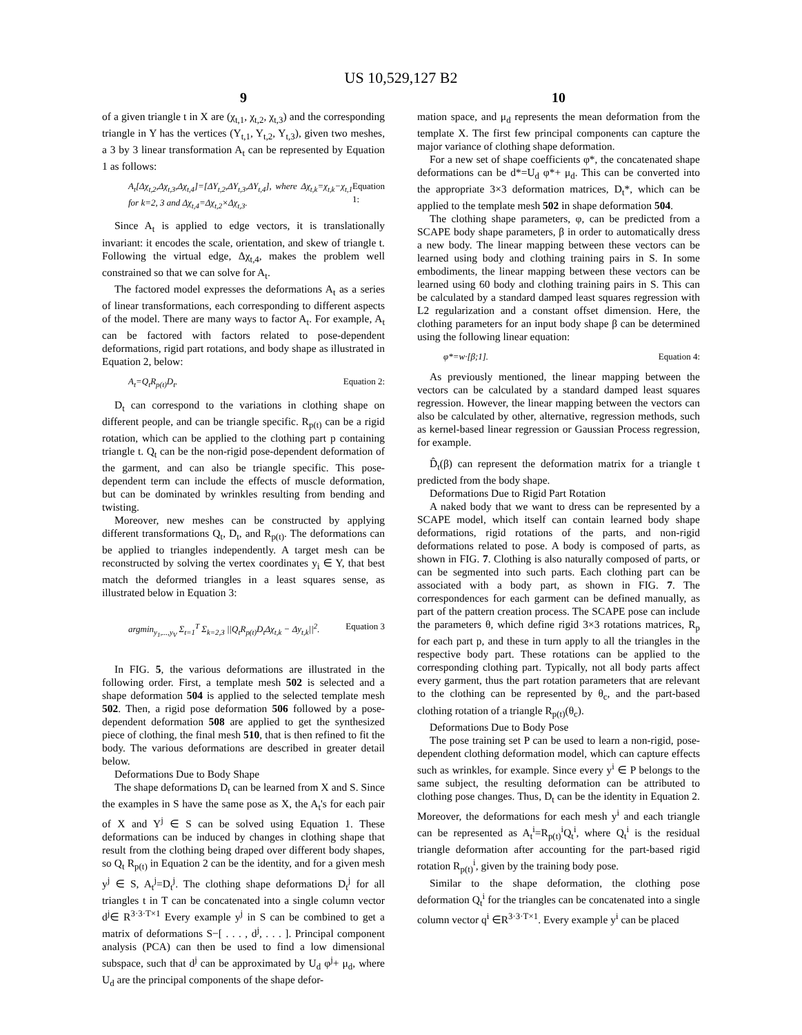US 10,529,127 B2
9
of a given triangle t in X are (χ<sub>t,1</sub>, χ<sub>t,2</sub>, χ<sub>t,3</sub>) and the corresponding triangle in Y has the vertices (Y<sub>t,1</sub>, Y<sub>t,2</sub>, Y<sub>t,3</sub>), given two meshes, a 3 by 3 linear transformation A<sub>t</sub> can be represented by Equation 1 as follows:
A<sub>t</sub>[Δχ<sub>t,2</sub>,Δχ<sub>t,3</sub>,Δχ<sub>t,4</sub>]=[ΔY<sub>t,2</sub>,ΔY<sub>t,3</sub>,ΔY<sub>t,4</sub>], where Δχ<sub>t,k</sub>=χ<sub>t,k</sub>−χ<sub>t,1</sub> for k=2, 3 and Δχ<sub>t,4</sub>=Δχ<sub>t,2</sub>×Δχ<sub>t,3</sub>.
Equation 1:
Since A<sub>t</sub> is applied to edge vectors, it is translationally invariant: it encodes the scale, orientation, and skew of triangle t. Following the virtual edge, Δχ<sub>t,4</sub>, makes the problem well constrained so that we can solve for A<sub>t</sub>.
The factored model expresses the deformations A<sub>t</sub> as a series of linear transformations, each corresponding to different aspects of the model. There are many ways to factor A<sub>t</sub>. For example, A<sub>t</sub> can be factored with factors related to pose-dependent deformations, rigid part rotations, and body shape as illustrated in Equation 2, below:
A<sub>t</sub>=Q<sub>t</sub>R<sub>p(t)</sub>D<sub>t</sub>. Equation 2:
D<sub>t</sub> can correspond to the variations in clothing shape on different people, and can be triangle specific. R<sub>p(t)</sub> can be a rigid rotation, which can be applied to the clothing part p containing triangle t. Q<sub>t</sub> can be the non-rigid pose-dependent deformation of the garment, and can also be triangle specific. This pose-dependent term can include the effects of muscle deformation, but can be dominated by wrinkles resulting from bending and twisting.
Moreover, new meshes can be constructed by applying different transformations Q<sub>t</sub>, D<sub>t</sub>, and R<sub>p(t)</sub>. The deformations can be applied to triangles independently. A target mesh can be reconstructed by solving the vertex coordinates y<sub>i</sub> ∈ Y, that best match the deformed triangles in a least squares sense, as illustrated below in Equation 3:
argmin<sub>y<sub>1</sub>,...,y<sub>V</sub></sub> Σ<sub>t=1</sub><sup>T</sup> Σ<sub>k=2,3</sub> ||Q<sub>t</sub>R<sub>p(t)</sub>D<sub>t</sub>Δχ<sub>t,k</sub> − Δy<sub>t,k</sub>||<sup>2</sup>.
Equation 3
In FIG. 5, the various deformations are illustrated in the following order. First, a template mesh 502 is selected and a shape deformation 504 is applied to the selected template mesh 502. Then, a rigid pose deformation 506 followed by a pose-dependent deformation 508 are applied to get the synthesized piece of clothing, the final mesh 510, that is then refined to fit the body. The various deformations are described in greater detail below.
Deformations Due to Body Shape
The shape deformations D<sub>t</sub> can be learned from X and S. Since the examples in S have the same pose as X, the A<sub>t</sub>'s for each pair of X and Y<sup>j</sup> ∈ S can be solved using Equation 1. These deformations can be induced by changes in clothing shape that result from the clothing being draped over different body shapes, so Q<sub>t</sub> R<sub>p(t)</sub> in Equation 2 can be the identity, and for a given mesh y<sup>j</sup> ∈ S, A<sub>t</sub><sup>j</sup>=D<sub>t</sub><sup>j</sup>. The clothing shape deformations D<sub>t</sub><sup>j</sup> for all triangles t in T can be concatenated into a single column vector d<sup>j</sup>∈ R<sup>3·3·T×1</sup> Every example y<sup>j</sup> in S can be combined to get a matrix of deformations S−[ . . . , d<sup>j</sup>, . . . ]. Principal component analysis (PCA) can then be used to find a low dimensional subspace, such that d<sup>j</sup> can be approximated by U<sub>d</sub> φ<sup>j</sup>+ μ<sub>d</sub>, where U<sub>d</sub> are the principal components of the shape defor-
10
mation space, and μ<sub>d</sub> represents the mean deformation from the template X. The first few principal components can capture the major variance of clothing shape deformation.
For a new set of shape coefficients φ*, the concatenated shape deformations can be d*=U<sub>d</sub> φ*+ μ<sub>d</sub>. This can be converted into the appropriate 3×3 deformation matrices, D<sub>t</sub>*, which can be applied to the template mesh 502 in shape deformation 504.
The clothing shape parameters, φ, can be predicted from a SCAPE body shape parameters, β in order to automatically dress a new body. The linear mapping between these vectors can be learned using body and clothing training pairs in S. In some embodiments, the linear mapping between these vectors can be learned using 60 body and clothing training pairs in S. This can be calculated by a standard damped least squares regression with L2 regularization and a constant offset dimension. Here, the clothing parameters for an input body shape β can be determined using the following linear equation:
φ*=w·[β;1]. Equation 4:
As previously mentioned, the linear mapping between the vectors can be calculated by a standard damped least squares regression. However, the linear mapping between the vectors can also be calculated by other, alternative, regression methods, such as kernel-based linear regression or Gaussian Process regression, for example.
D̂<sub>t</sub>(β) can represent the deformation matrix for a triangle t predicted from the body shape.
Deformations Due to Rigid Part Rotation
A naked body that we want to dress can be represented by a SCAPE model, which itself can contain learned body shape deformations, rigid rotations of the parts, and non-rigid deformations related to pose. A body is composed of parts, as shown in FIG. 7. Clothing is also naturally composed of parts, or can be segmented into such parts. Each clothing part can be associated with a body part, as shown in FIG. 7. The correspondences for each garment can be defined manually, as part of the pattern creation process. The SCAPE pose can include the parameters θ, which define rigid 3×3 rotations matrices, R<sub>p</sub> for each part p, and these in turn apply to all the triangles in the respective body part. These rotations can be applied to the corresponding clothing part. Typically, not all body parts affect every garment, thus the part rotation parameters that are relevant to the clothing can be represented by θ<sub>c</sub>, and the part-based clothing rotation of a triangle R<sub>p(t)</sub>(θ<sub>c</sub>).
Deformations Due to Body Pose
The pose training set P can be used to learn a non-rigid, pose-dependent clothing deformation model, which can capture effects such as wrinkles, for example. Since every y<sup>i</sup> ∈ P belongs to the same subject, the resulting deformation can be attributed to clothing pose changes. Thus, D<sub>t</sub> can be the identity in Equation 2. Moreover, the deformations for each mesh y<sup>i</sup> and each triangle can be represented as A<sub>t</sub><sup>i</sup>=R<sub>p(t)</sub><sup>i</sup>Q<sub>t</sub><sup>i</sup>, where Q<sub>t</sub><sup>i</sup> is the residual triangle deformation after accounting for the part-based rigid rotation R<sub>p(t)</sub><sup>i</sup>, given by the training body pose.
Similar to the shape deformation, the clothing pose deformation Q<sub>t</sub><sup>i</sup> for the triangles can be concatenated into a single column vector q<sup>i</sup> ∈R<sup>3·3·T×1</sup>. Every example y<sup>i</sup> can be placed